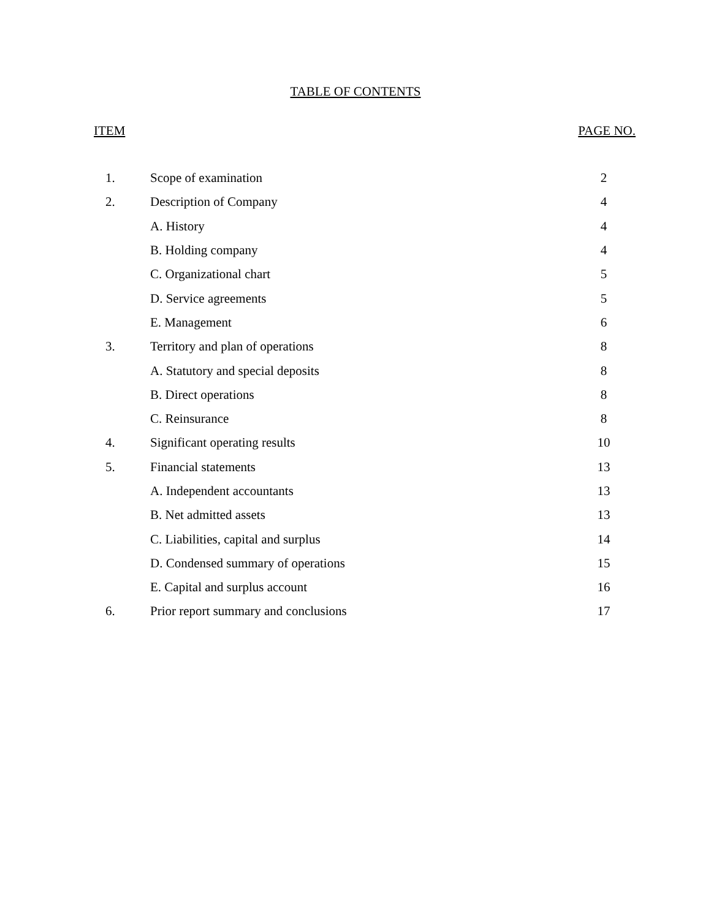TABLE OF CONTENTS
ITEM PAGE NO.
| 1. | Scope of examination | 2 |
| 2. | Description of Company | 4 |
| | A. History | 4 |
| | B. Holding company | 4 |
| | C. Organizational chart | 5 |
| | D. Service agreements | 5 |
| | E. Management | 6 |
| 3. | Territory and plan of operations | 8 |
| | A. Statutory and special deposits | 8 |
| | B. Direct operations | 8 |
| | C. Reinsurance | 8 |
| 4. | Significant operating results | 10 |
| 5. | Financial statements | 13 |
| | A. Independent accountants | 13 |
| | B. Net admitted assets | 13 |
| | C. Liabilities, capital and surplus | 14 |
| | D. Condensed summary of operations | 15 |
| | E. Capital and surplus account | 16 |
| 6. | Prior report summary and conclusions | 17 |